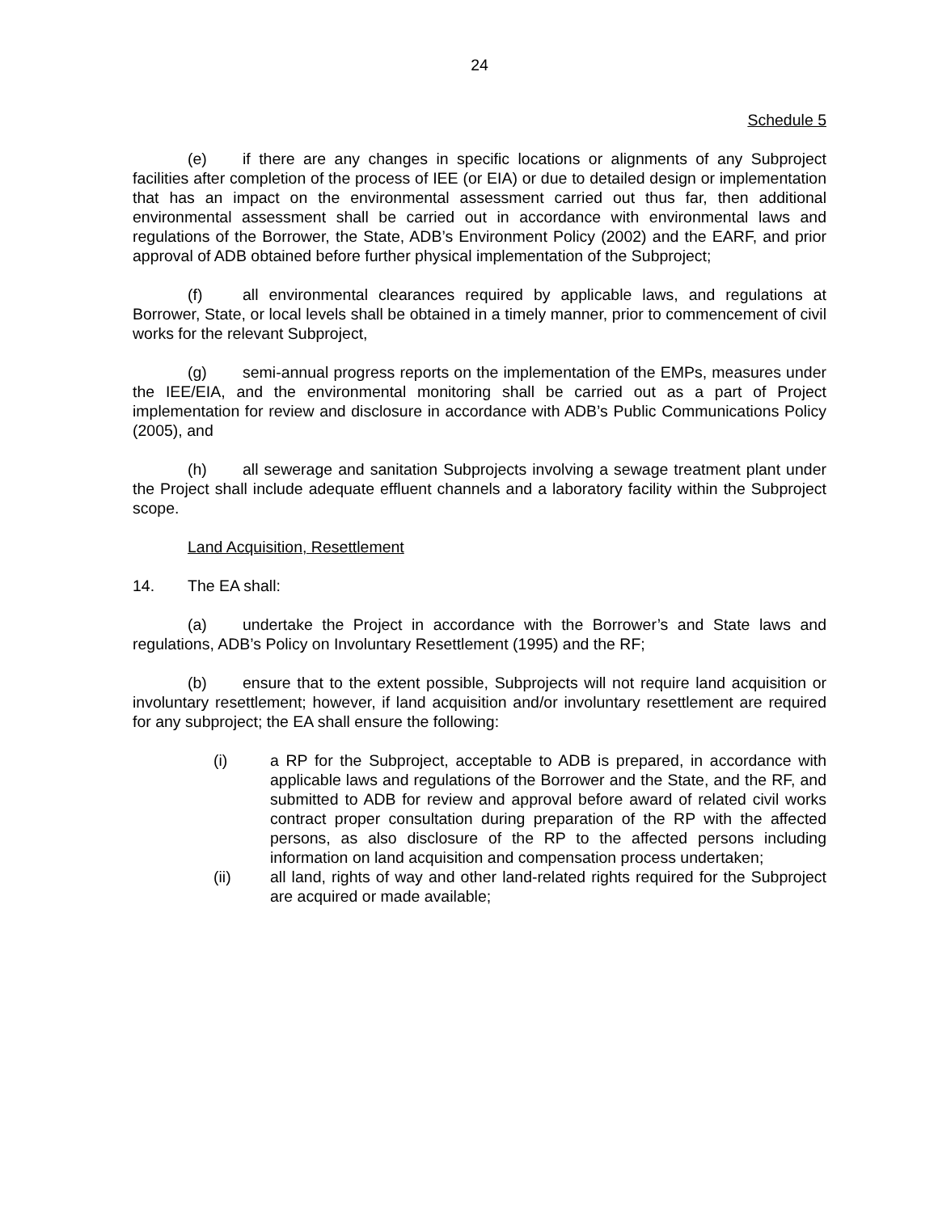24
Schedule 5
(e) if there are any changes in specific locations or alignments of any Subproject facilities after completion of the process of IEE (or EIA) or due to detailed design or implementation that has an impact on the environmental assessment carried out thus far, then additional environmental assessment shall be carried out in accordance with environmental laws and regulations of the Borrower, the State, ADB’s Environment Policy (2002) and the EARF, and prior approval of ADB obtained before further physical implementation of the Subproject;
(f) all environmental clearances required by applicable laws, and regulations at Borrower, State, or local levels shall be obtained in a timely manner, prior to commencement of civil works for the relevant Subproject,
(g) semi-annual progress reports on the implementation of the EMPs, measures under the IEE/EIA, and the environmental monitoring shall be carried out as a part of Project implementation for review and disclosure in accordance with ADB’s Public Communications Policy (2005), and
(h) all sewerage and sanitation Subprojects involving a sewage treatment plant under the Project shall include adequate effluent channels and a laboratory facility within the Subproject scope.
Land Acquisition, Resettlement
14. The EA shall:
(a) undertake the Project in accordance with the Borrower’s and State laws and regulations, ADB’s Policy on Involuntary Resettlement (1995) and the RF;
(b) ensure that to the extent possible, Subprojects will not require land acquisition or involuntary resettlement; however, if land acquisition and/or involuntary resettlement are required for any subproject; the EA shall ensure the following:
(i) a RP for the Subproject, acceptable to ADB is prepared, in accordance with applicable laws and regulations of the Borrower and the State, and the RF, and submitted to ADB for review and approval before award of related civil works contract proper consultation during preparation of the RP with the affected persons, as also disclosure of the RP to the affected persons including information on land acquisition and compensation process undertaken;
(ii) all land, rights of way and other land-related rights required for the Subproject are acquired or made available;